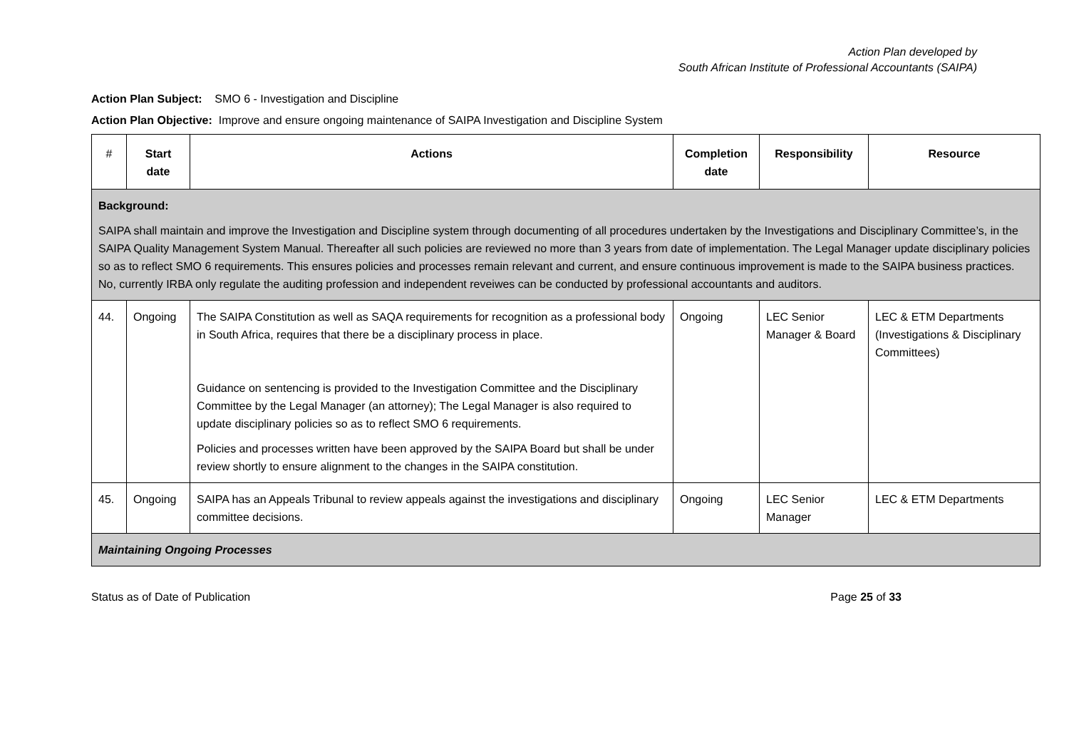Action Plan developed by
South African Institute of Professional Accountants (SAIPA)
Action Plan Subject: SMO 6 - Investigation and Discipline
Action Plan Objective: Improve and ensure ongoing maintenance of SAIPA Investigation and Discipline System
| # | Start date | Actions | Completion date | Responsibility | Resource |
| --- | --- | --- | --- | --- | --- |
| Background: SAIPA shall maintain and improve the Investigation and Discipline system through documenting of all procedures undertaken by the Investigations and Disciplinary Committee’s, in the SAIPA Quality Management System Manual. Thereafter all such policies are reviewed no more than 3 years from date of implementation. The Legal Manager update disciplinary policies so as to reflect SMO 6 requirements. This ensures policies and processes remain relevant and current, and ensure continuous improvement is made to the SAIPA business practices. No, currently IRBA only regulate the auditing profession and independent reveiwes can be conducted by professional accountants and auditors. | | | | | |
| 44. | Ongoing | The SAIPA Constitution as well as SAQA requirements for recognition as a professional body in South Africa, requires that there be a disciplinary process in place. Guidance on sentencing is provided to the Investigation Committee and the Disciplinary Committee by the Legal Manager (an attorney); The Legal Manager is also required to update disciplinary policies so as to reflect SMO 6 requirements. Policies and processes written have been approved by the SAIPA Board but shall be under review shortly to ensure alignment to the changes in the SAIPA constitution. | Ongoing | LEC Senior Manager & Board | LEC & ETM Departments (Investigations & Disciplinary Committees) |
| 45. | Ongoing | SAIPA has an Appeals Tribunal to review appeals against the investigations and disciplinary committee decisions. | Ongoing | LEC Senior Manager | LEC & ETM Departments |
| Maintaining Ongoing Processes | | | | | |
Status as of Date of Publication Page 25 of 33